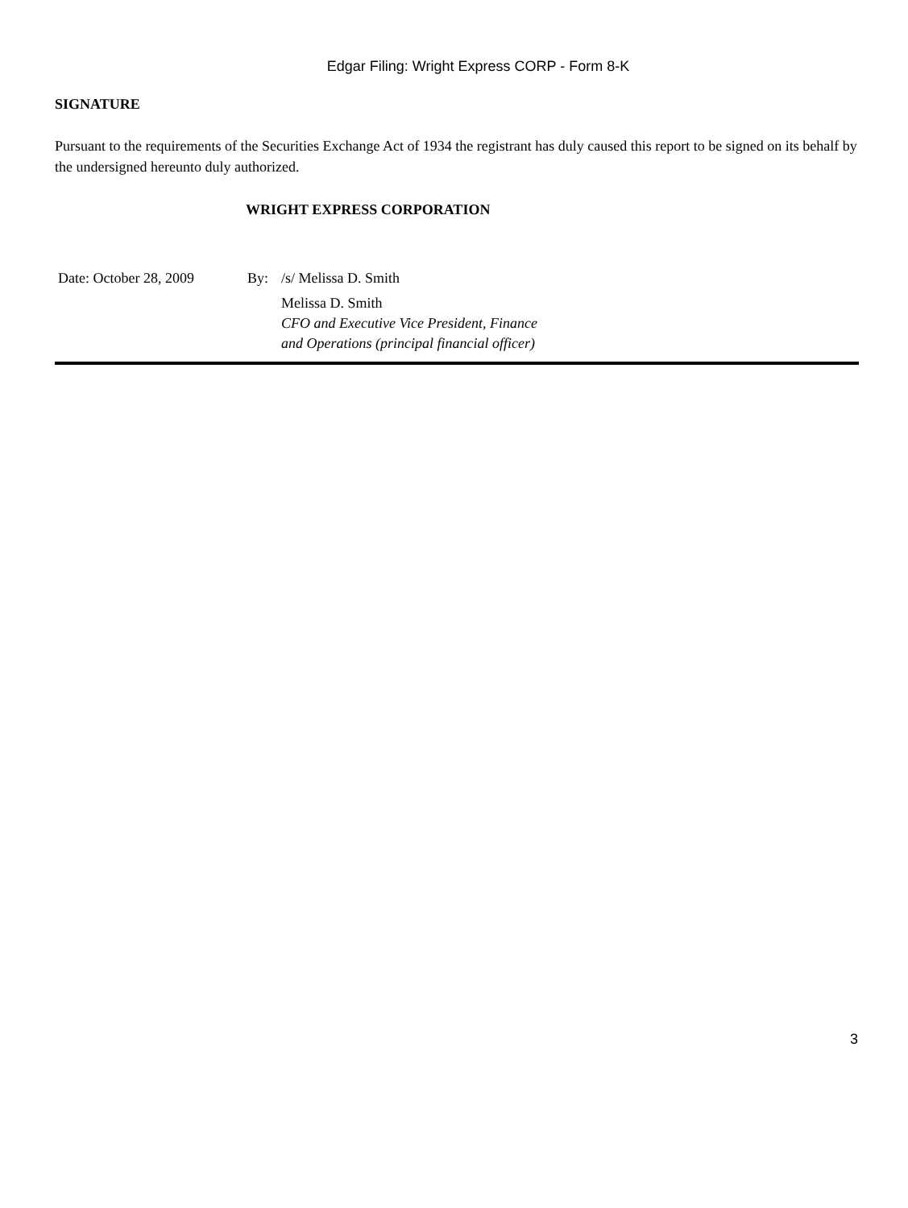Edgar Filing: Wright Express CORP - Form 8-K
SIGNATURE
Pursuant to the requirements of the Securities Exchange Act of 1934 the registrant has duly caused this report to be signed on its behalf by the undersigned hereunto duly authorized.
WRIGHT EXPRESS CORPORATION
| Date: October 28, 2009 | By: | /s/ Melissa D. Smith |
| | | Melissa D. Smith CFO and Executive Vice President, Finance and Operations (principal financial officer) |
3